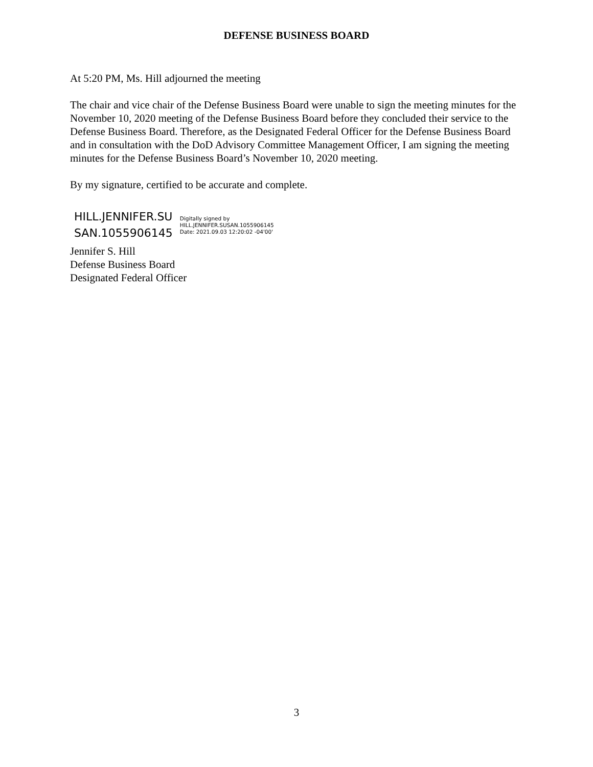DEFENSE BUSINESS BOARD
At 5:20 PM, Ms. Hill adjourned the meeting
The chair and vice chair of the Defense Business Board were unable to sign the meeting minutes for the November 10, 2020 meeting of the Defense Business Board before they concluded their service to the Defense Business Board. Therefore, as the Designated Federal Officer for the Defense Business Board and in consultation with the DoD Advisory Committee Management Officer, I am signing the meeting minutes for the Defense Business Board’s November 10, 2020 meeting.
By my signature, certified to be accurate and complete.
HILL.JENNIFER.SU
SAN.1055906145
Digitally signed by
HILL.JENNIFER.SUSAN.1055906145
Date: 2021.09.03 12:20:02 -04'00'
Jennifer S. Hill
Defense Business Board
Designated Federal Officer
3